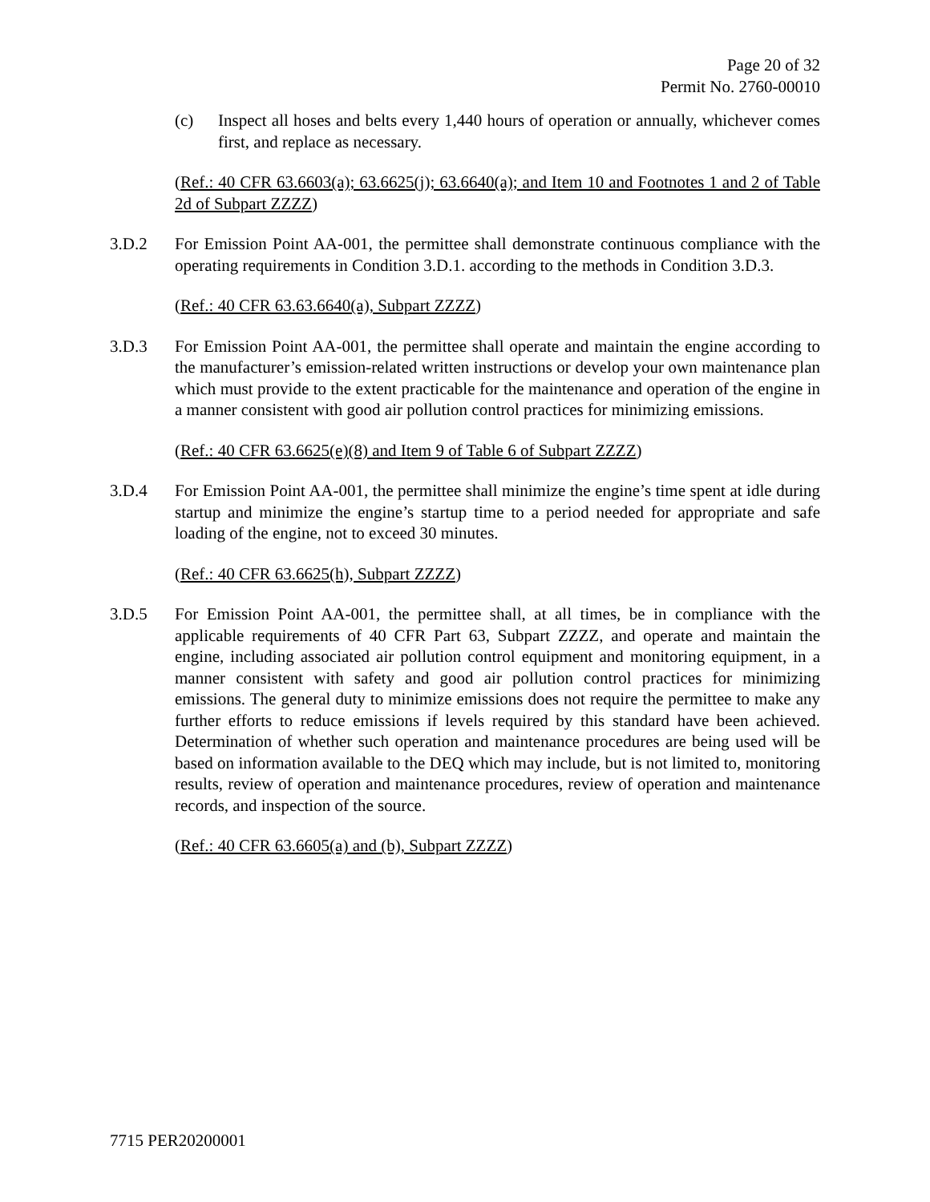Page 20 of 32
Permit No. 2760-00010
(c) Inspect all hoses and belts every 1,440 hours of operation or annually, whichever comes first, and replace as necessary.
(Ref.: 40 CFR 63.6603(a); 63.6625(j); 63.6640(a); and Item 10 and Footnotes 1 and 2 of Table 2d of Subpart ZZZZ)
3.D.2 For Emission Point AA-001, the permittee shall demonstrate continuous compliance with the operating requirements in Condition 3.D.1. according to the methods in Condition 3.D.3.
(Ref.: 40 CFR 63.63.6640(a), Subpart ZZZZ)
3.D.3 For Emission Point AA-001, the permittee shall operate and maintain the engine according to the manufacturer’s emission-related written instructions or develop your own maintenance plan which must provide to the extent practicable for the maintenance and operation of the engine in a manner consistent with good air pollution control practices for minimizing emissions.
(Ref.: 40 CFR 63.6625(e)(8) and Item 9 of Table 6 of Subpart ZZZZ)
3.D.4 For Emission Point AA-001, the permittee shall minimize the engine’s time spent at idle during startup and minimize the engine’s startup time to a period needed for appropriate and safe loading of the engine, not to exceed 30 minutes.
(Ref.: 40 CFR 63.6625(h), Subpart ZZZZ)
3.D.5 For Emission Point AA-001, the permittee shall, at all times, be in compliance with the applicable requirements of 40 CFR Part 63, Subpart ZZZZ, and operate and maintain the engine, including associated air pollution control equipment and monitoring equipment, in a manner consistent with safety and good air pollution control practices for minimizing emissions. The general duty to minimize emissions does not require the permittee to make any further efforts to reduce emissions if levels required by this standard have been achieved. Determination of whether such operation and maintenance procedures are being used will be based on information available to the DEQ which may include, but is not limited to, monitoring results, review of operation and maintenance procedures, review of operation and maintenance records, and inspection of the source.
(Ref.: 40 CFR 63.6605(a) and (b), Subpart ZZZZ)
7715 PER20200001